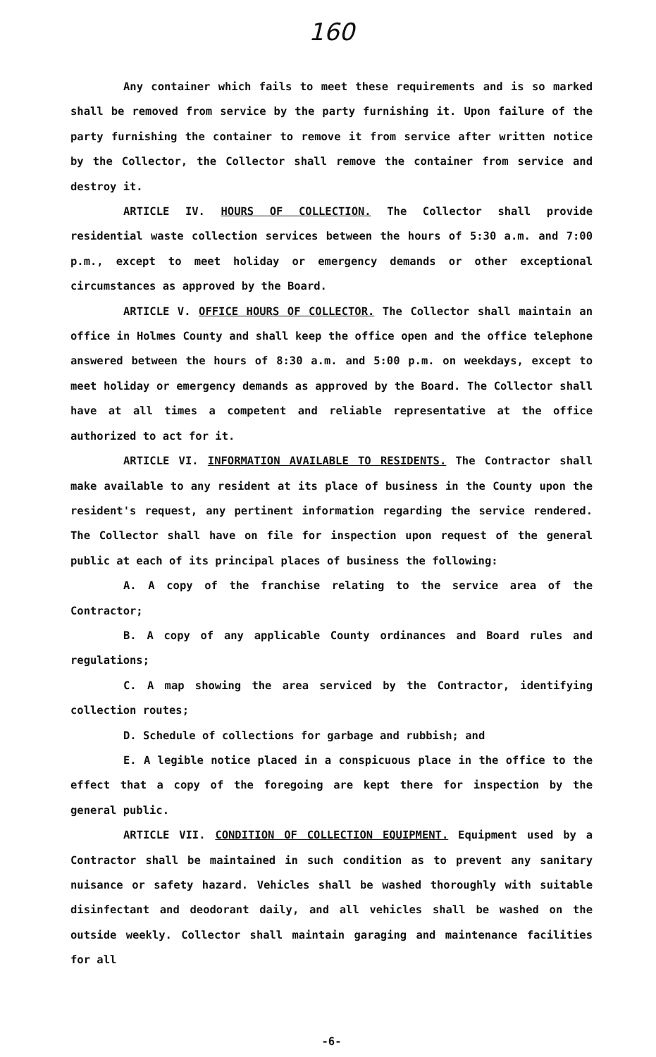160
Any container which fails to meet these requirements and is so marked shall be removed from service by the party furnishing it. Upon failure of the party furnishing the container to remove it from service after written notice by the Collector, the Collector shall remove the container from service and destroy it.
ARTICLE IV. HOURS OF COLLECTION. The Collector shall provide residential waste collection services between the hours of 5:30 a.m. and 7:00 p.m., except to meet holiday or emergency demands or other exceptional circumstances as approved by the Board.
ARTICLE V. OFFICE HOURS OF COLLECTOR. The Collector shall maintain an office in Holmes County and shall keep the office open and the office telephone answered between the hours of 8:30 a.m. and 5:00 p.m. on weekdays, except to meet holiday or emergency demands as approved by the Board. The Collector shall have at all times a competent and reliable representative at the office authorized to act for it.
ARTICLE VI. INFORMATION AVAILABLE TO RESIDENTS. The Contractor shall make available to any resident at its place of business in the County upon the resident's request, any pertinent information regarding the service rendered. The Collector shall have on file for inspection upon request of the general public at each of its principal places of business the following:
A. A copy of the franchise relating to the service area of the Contractor;
B. A copy of any applicable County ordinances and Board rules and regulations;
C. A map showing the area serviced by the Contractor, identifying collection routes;
D. Schedule of collections for garbage and rubbish; and
E. A legible notice placed in a conspicuous place in the office to the effect that a copy of the foregoing are kept there for inspection by the general public.
ARTICLE VII. CONDITION OF COLLECTION EQUIPMENT. Equipment used by a Contractor shall be maintained in such condition as to prevent any sanitary nuisance or safety hazard. Vehicles shall be washed thoroughly with suitable disinfectant and deodorant daily, and all vehicles shall be washed on the outside weekly. Collector shall maintain garaging and maintenance facilities for all
-6-